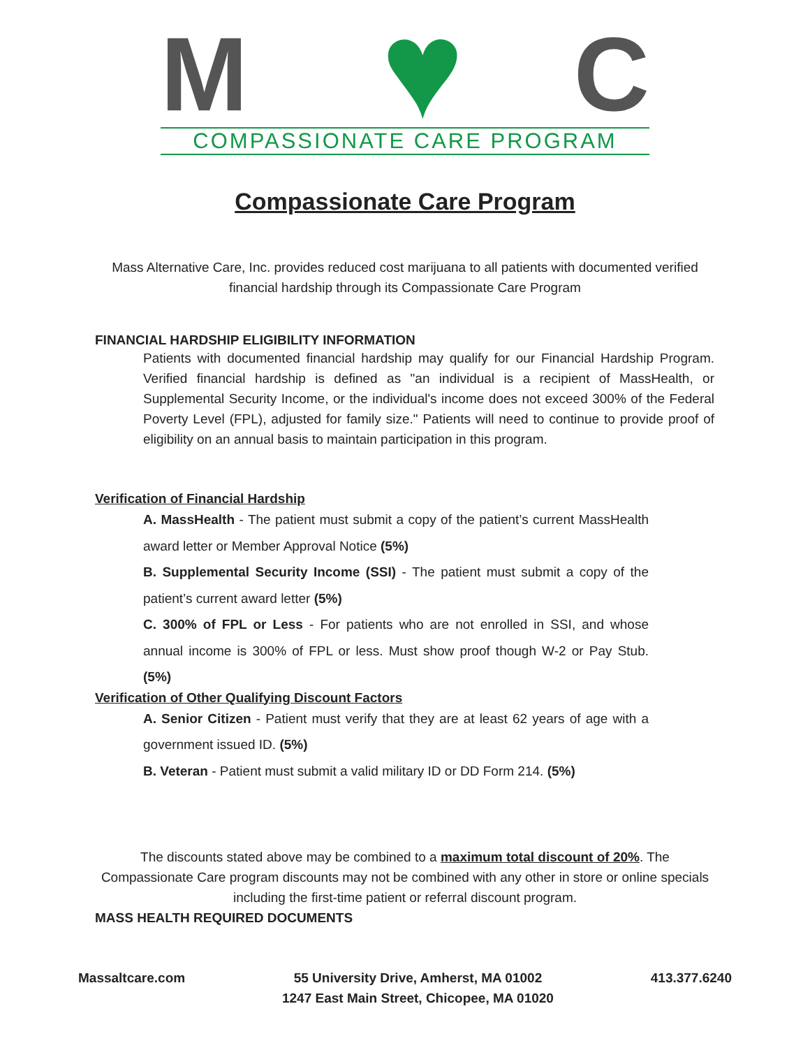M ♥ C COMPASSIONATE CARE PROGRAM
Compassionate Care Program
Mass Alternative Care, Inc. provides reduced cost marijuana to all patients with documented verified financial hardship through its Compassionate Care Program
FINANCIAL HARDSHIP ELIGIBILITY INFORMATION
Patients with documented financial hardship may qualify for our Financial Hardship Program. Verified financial hardship is defined as "an individual is a recipient of MassHealth, or Supplemental Security Income, or the individual's income does not exceed 300% of the Federal Poverty Level (FPL), adjusted for family size." Patients will need to continue to provide proof of eligibility on an annual basis to maintain participation in this program.
Verification of Financial Hardship
A. MassHealth - The patient must submit a copy of the patient’s current MassHealth award letter or Member Approval Notice (5%)
B. Supplemental Security Income (SSI) - The patient must submit a copy of the patient’s current award letter (5%)
C. 300% of FPL or Less - For patients who are not enrolled in SSI, and whose annual income is 300% of FPL or less. Must show proof though W-2 or Pay Stub. (5%)
Verification of Other Qualifying Discount Factors
A. Senior Citizen - Patient must verify that they are at least 62 years of age with a government issued ID. (5%)
B. Veteran - Patient must submit a valid military ID or DD Form 214. (5%)
The discounts stated above may be combined to a maximum total discount of 20%. The Compassionate Care program discounts may not be combined with any other in store or online specials including the first-time patient or referral discount program.
MASS HEALTH REQUIRED DOCUMENTS
Massaltcare.com 55 University Drive, Amherst, MA 01002
1247 East Main Street, Chicopee, MA 01020
413.377.6240